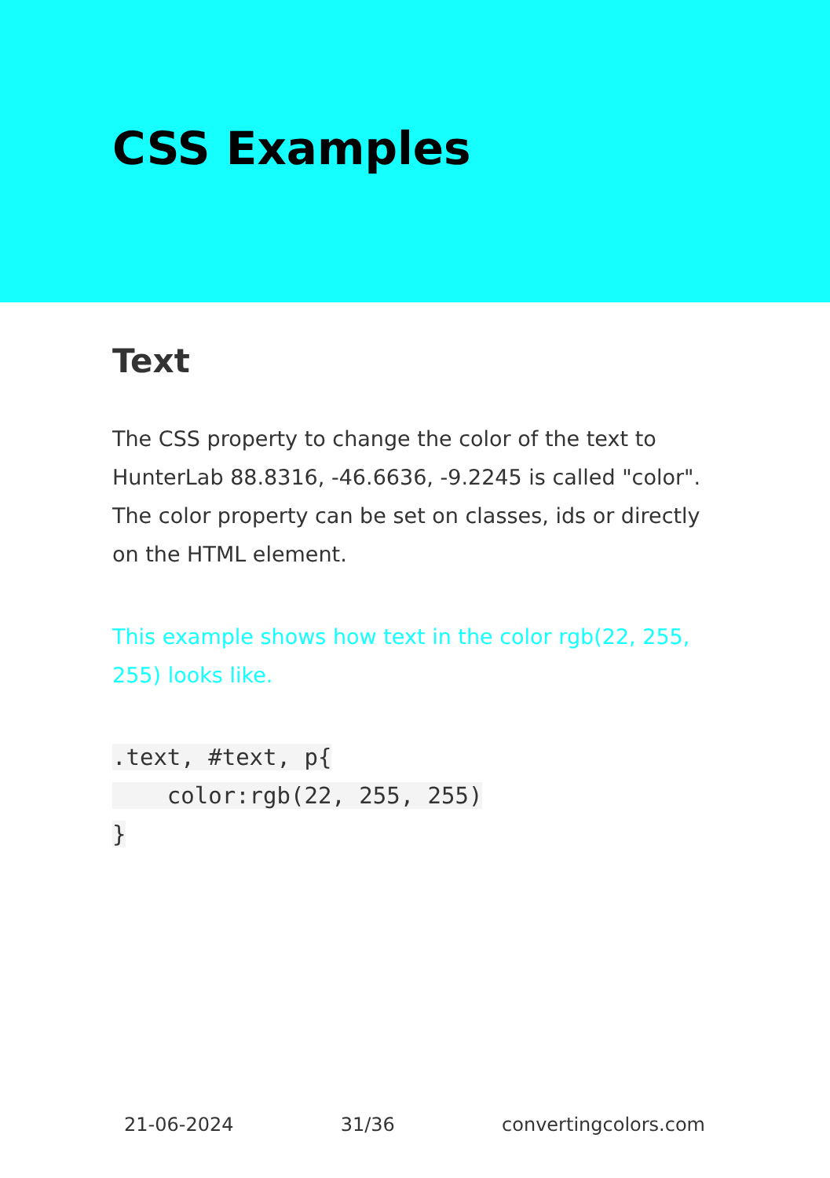CSS Examples
Text
The CSS property to change the color of the text to HunterLab 88.8316, -46.6636, -9.2245 is called "color". The color property can be set on classes, ids or directly on the HTML element.
This example shows how text in the color rgb(22, 255, 255) looks like.
.text, #text, p{
    color:rgb(22, 255, 255)
}
21-06-2024 31/36 convertingcolors.com